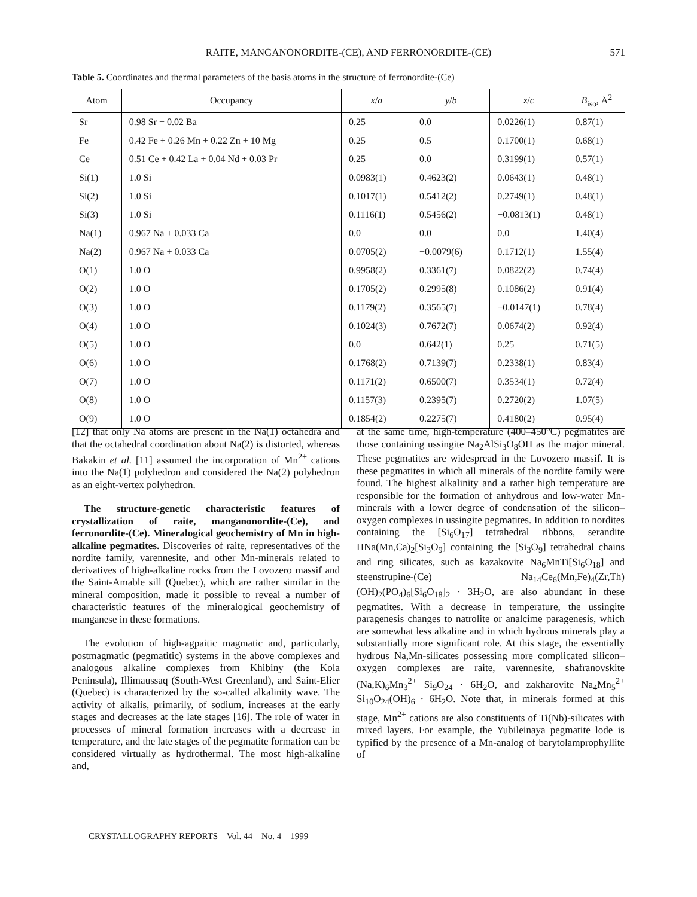RAITE, MANGANONORDITE-(CE), AND FERRONORDITE-(CE) 571
Table 5. Coordinates and thermal parameters of the basis atoms in the structure of ferronordite-(Ce)
| Atom | Occupancy | x / a | y / b | z / c | B<sub>iso</sub>, Å<sup>2</sup> |
| --- | --- | --- | --- | --- | --- |
| Sr | 0.98 Sr + 0.02 Ba | 0.25 | 0.0 | 0.0226(1) | 0.87(1) |
| Fe | 0.42 Fe + 0.26 Mn + 0.22 Zn + 10 Mg | 0.25 | 0.5 | 0.1700(1) | 0.68(1) |
| Ce | 0.51 Ce + 0.42 La + 0.04 Nd + 0.03 Pr | 0.25 | 0.0 | 0.3199(1) | 0.57(1) |
| Si(1) | 1.0 Si | 0.0983(1) | 0.4623(2) | 0.0643(1) | 0.48(1) |
| Si(2) | 1.0 Si | 0.1017(1) | 0.5412(2) | 0.2749(1) | 0.48(1) |
| Si(3) | 1.0 Si | 0.1116(1) | 0.5456(2) | −0.0813(1) | 0.48(1) |
| Na(1) | 0.967 Na + 0.033 Ca | 0.0 | 0.0 | 0.0 | 1.40(4) |
| Na(2) | 0.967 Na + 0.033 Ca | 0.0705(2) | −0.0079(6) | 0.1712(1) | 1.55(4) |
| O(1) | 1.0 O | 0.9958(2) | 0.3361(7) | 0.0822(2) | 0.74(4) |
| O(2) | 1.0 O | 0.1705(2) | 0.2995(8) | 0.1086(2) | 0.91(4) |
| O(3) | 1.0 O | 0.1179(2) | 0.3565(7) | −0.0147(1) | 0.78(4) |
| O(4) | 1.0 O | 0.1024(3) | 0.7672(7) | 0.0674(2) | 0.92(4) |
| O(5) | 1.0 O | 0.0 | 0.642(1) | 0.25 | 0.71(5) |
| O(6) | 1.0 O | 0.1768(2) | 0.7139(7) | 0.2338(1) | 0.83(4) |
| O(7) | 1.0 O | 0.1171(2) | 0.6500(7) | 0.3534(1) | 0.72(4) |
| O(8) | 1.0 O | 0.1157(3) | 0.2395(7) | 0.2720(2) | 1.07(5) |
| O(9) | 1.0 O | 0.1854(2) | 0.2275(7) | 0.4180(2) | 0.95(4) |
[12] that only Na atoms are present in the Na(1) octahedra and that the octahedral coordination about Na(2) is distorted, whereas Bakakin et al. [11] assumed the incorporation of Mn<sup>2+</sup> cations into the Na(1) polyhedron and considered the Na(2) polyhedron as an eight-vertex polyhedron.
The structure-genetic characteristic features of crystallization of raite, manganonordite-(Ce), and ferronordite-(Ce). Mineralogical geochemistry of Mn in high-alkaline pegmatites. Discoveries of raite, representatives of the nordite family, varennesite, and other Mn-minerals related to derivatives of high-alkaline rocks from the Lovozero massif and the Saint-Amable sill (Quebec), which are rather similar in the mineral composition, made it possible to reveal a number of characteristic features of the mineralogical geochemistry of manganese in these formations.
The evolution of high-agpaitic magmatic and, particularly, postmagmatic (pegmatitic) systems in the above complexes and analogous alkaline complexes from Khibiny (the Kola Peninsula), Illimaussaq (South-West Greenland), and Saint-Elier (Quebec) is characterized by the so-called alkalinity wave. The activity of alkalis, primarily, of sodium, increases at the early stages and decreases at the late stages [16]. The role of water in processes of mineral formation increases with a decrease in temperature, and the late stages of the pegmatite formation can be considered virtually as hydrothermal. The most high-alkaline and,
at the same time, high-temperature (400–450°C) pegmatites are those containing ussingite Na<sub>2</sub>AlSi<sub>3</sub>O<sub>8</sub>OH as the major mineral. These pegmatites are widespread in the Lovozero massif. It is these pegmatites in which all minerals of the nordite family were found. The highest alkalinity and a rather high temperature are responsible for the formation of anhydrous and low-water Mn-minerals with a lower degree of condensation of the silicon–oxygen complexes in ussingite pegmatites. In addition to nordites containing the [Si<sub>6</sub>O<sub>17</sub>] tetrahedral ribbons, serandite HNa(Mn,Ca)<sub>2</sub>[Si<sub>3</sub>O<sub>9</sub>] containing the [Si<sub>3</sub>O<sub>9</sub>] tetrahedral chains and ring silicates, such as kazakovite Na<sub>6</sub>MnTi[Si<sub>6</sub>O<sub>18</sub>] and steenstrupine-(Ce) Na<sub>14</sub>Ce<sub>6</sub>(Mn,Fe)<sub>4</sub>(Zr,Th)(OH)<sub>2</sub>(PO<sub>4</sub>)<sub>6</sub>[Si<sub>6</sub>O<sub>18</sub>]<sub>2</sub> · 3H<sub>2</sub>O, are also abundant in these pegmatites. With a decrease in temperature, the ussingite paragenesis changes to natrolite or analcime paragenesis, which are somewhat less alkaline and in which hydrous minerals play a substantially more significant role. At this stage, the essentially hydrous Na,Mn-silicates possessing more complicated silicon–oxygen complexes are raite, varennesite, shafranovskite (Na,K)<sub>6</sub>Mn<sub>3</sub><sup>2+</sup> Si<sub>9</sub>O<sub>24</sub> · 6H<sub>2</sub>O, and zakharovite Na<sub>4</sub>Mn<sub>5</sub><sup>2+</sup> Si<sub>10</sub>O<sub>24</sub>(OH)<sub>6</sub> · 6H<sub>2</sub>O. Note that, in minerals formed at this stage, Mn<sup>2+</sup> cations are also constituents of Ti(Nb)-silicates with mixed layers. For example, the Yubileinaya pegmatite lode is typified by the presence of a Mn-analog of barytolamprophyllite of
CRYSTALLOGRAPHY REPORTS Vol. 44 No. 4 1999